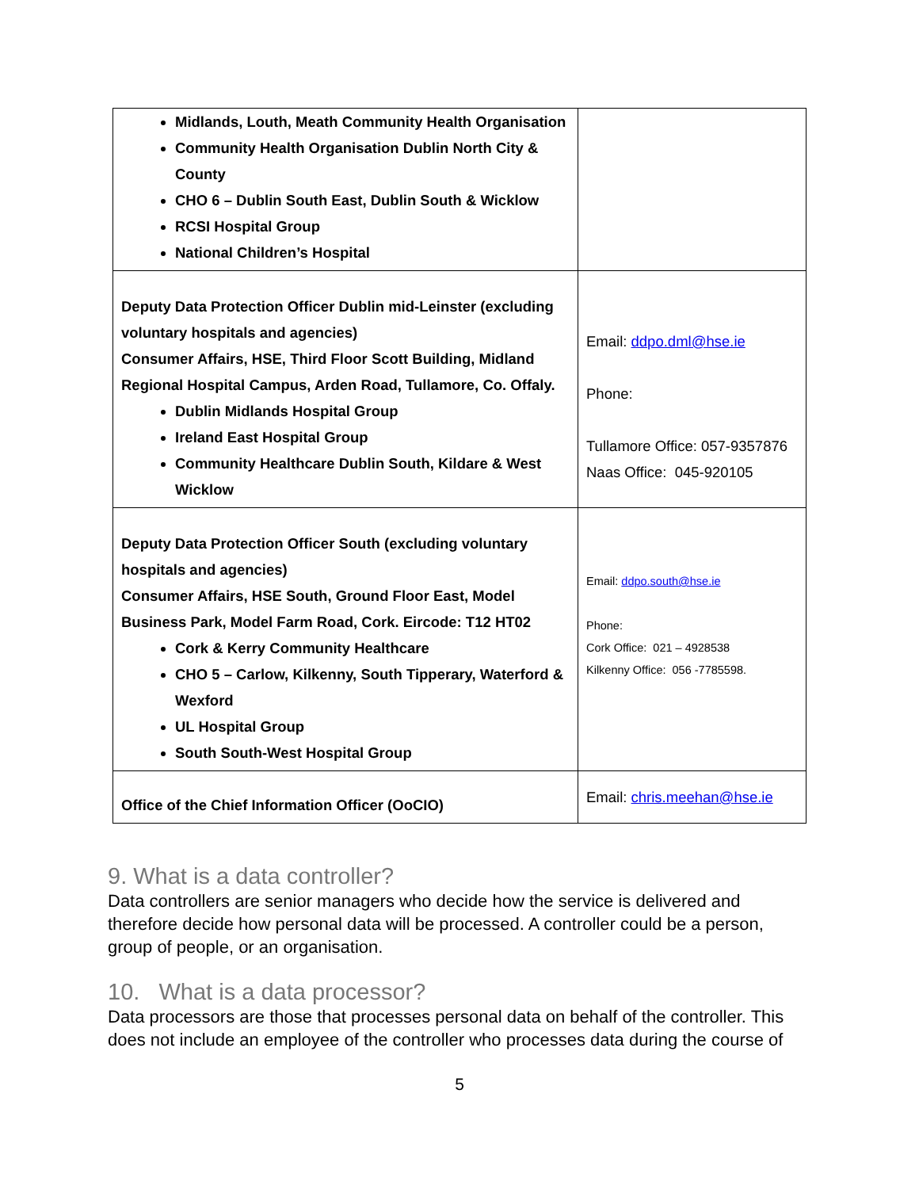| Midlands, Louth, Meath Community Health Organisation Community Health Organisation Dublin North City & County CHO 6 – Dublin South East, Dublin South & Wicklow RCSI Hospital Group National Children’s Hospital | |
| Deputy Data Protection Officer Dublin mid-Leinster (excluding voluntary hospitals and agencies) Consumer Affairs, HSE, Third Floor Scott Building, Midland Regional Hospital Campus, Arden Road, Tullamore, Co. Offaly. Dublin Midlands Hospital Group Ireland East Hospital Group Community Healthcare Dublin South, Kildare & West Wicklow | Email: ddpo.dml@hse.ie Phone: Tullamore Office: 057-9357876 Naas Office: 045-920105 |
| Deputy Data Protection Officer South (excluding voluntary hospitals and agencies) Consumer Affairs, HSE South, Ground Floor East, Model Business Park, Model Farm Road, Cork. Eircode: T12 HT02 Cork & Kerry Community Healthcare CHO 5 – Carlow, Kilkenny, South Tipperary, Waterford & Wexford UL Hospital Group South South-West Hospital Group | Email: ddpo.south@hse.ie Phone: Cork Office: 021 – 4928538 Kilkenny Office: 056 -7785598. |
| Office of the Chief Information Officer (OoCIO) | Email: chris.meehan@hse.ie |
9. What is a data controller?
Data controllers are senior managers who decide how the service is delivered and therefore decide how personal data will be processed. A controller could be a person, group of people, or an organisation.
10. What is a data processor?
Data processors are those that processes personal data on behalf of the controller. This does not include an employee of the controller who processes data during the course of
5